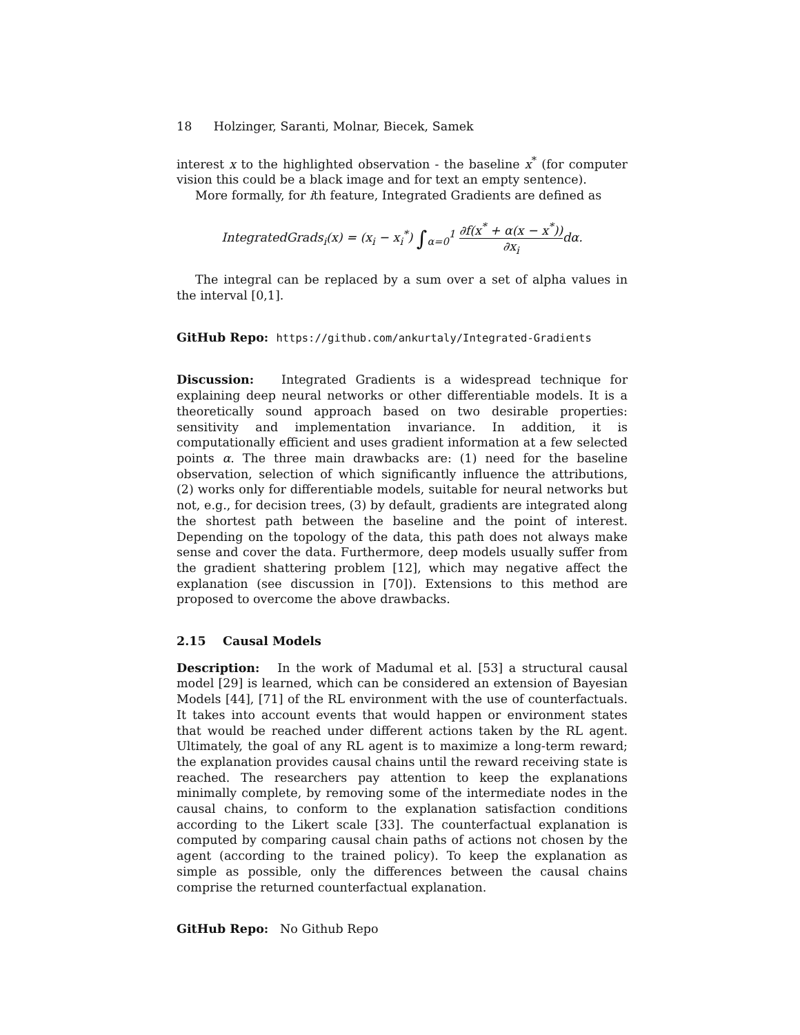18 Holzinger, Saranti, Molnar, Biecek, Samek
interest x to the highlighted observation - the baseline x<sup>*</sup> (for computer vision this could be a black image and for text an empty sentence).
More formally, for ith feature, Integrated Gradients are defined as
IntegratedGrads<sub>i</sub>(x) = (x<sub>i</sub> − x<sub>i</sub><sup>*</sup>) ∫<sub>α=0</sub><sup>1</sup> ∂f(x<sup>*</sup> + α(x − x<sup>*</sup>)) ∂x<sub>i</sub>dα.
The integral can be replaced by a sum over a set of alpha values in the interval [0,1].
GitHub Repo: https://github.com/ankurtaly/Integrated-Gradients
Discussion: Integrated Gradients is a widespread technique for explaining deep neural networks or other differentiable models. It is a theoretically sound approach based on two desirable properties: sensitivity and implementation invariance. In addition, it is computationally efficient and uses gradient information at a few selected points α. The three main drawbacks are: (1) need for the baseline observation, selection of which significantly influence the attributions, (2) works only for differentiable models, suitable for neural networks but not, e.g., for decision trees, (3) by default, gradients are integrated along the shortest path between the baseline and the point of interest. Depending on the topology of the data, this path does not always make sense and cover the data. Furthermore, deep models usually suffer from the gradient shattering problem [12], which may negative affect the explanation (see discussion in [70]). Extensions to this method are proposed to overcome the above drawbacks.
2.15 Causal Models
Description: In the work of Madumal et al. [53] a structural causal model [29] is learned, which can be considered an extension of Bayesian Models [44], [71] of the RL environment with the use of counterfactuals. It takes into account events that would happen or environment states that would be reached under different actions taken by the RL agent. Ultimately, the goal of any RL agent is to maximize a long-term reward; the explanation provides causal chains until the reward receiving state is reached. The researchers pay attention to keep the explanations minimally complete, by removing some of the intermediate nodes in the causal chains, to conform to the explanation satisfaction conditions according to the Likert scale [33]. The counterfactual explanation is computed by comparing causal chain paths of actions not chosen by the agent (according to the trained policy). To keep the explanation as simple as possible, only the differences between the causal chains comprise the returned counterfactual explanation.
GitHub Repo: No Github Repo